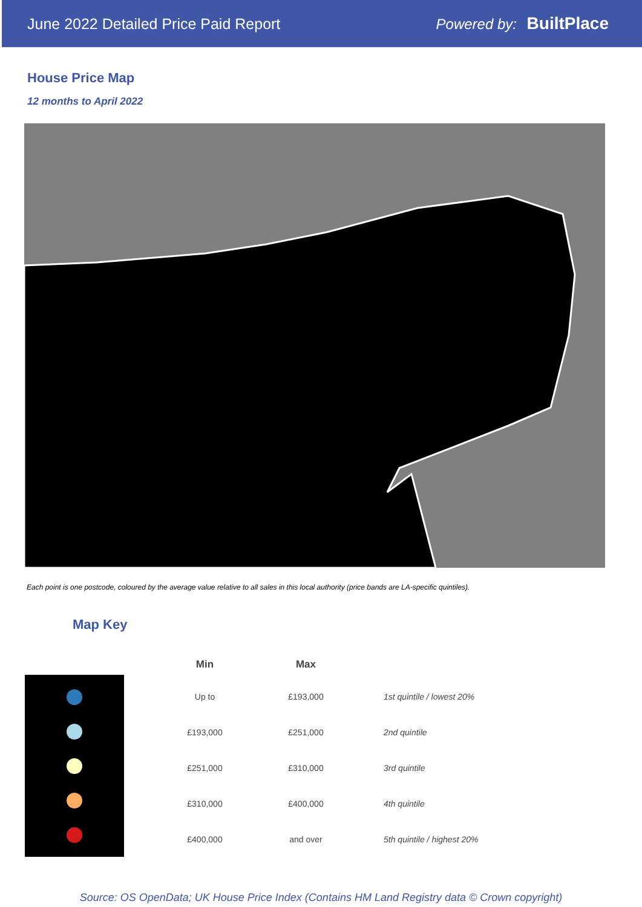June 2022 Detailed Price Paid Report
Powered by: BuiltPlace
House Price Map
12 months to April 2022
Each point is one postcode, coloured by the average value relative to all sales in this local authority (price bands are LA-specific quintiles).
Map Key
| Min | Max | |
| --- | --- | --- |
| Up to | £193,000 | 1st quintile / lowest 20% |
| £193,000 | £251,000 | 2nd quintile |
| £251,000 | £310,000 | 3rd quintile |
| £310,000 | £400,000 | 4th quintile |
| £400,000 | and over | 5th quintile / highest 20% |
Source: OS OpenData; UK House Price Index (Contains HM Land Registry data © Crown copyright)